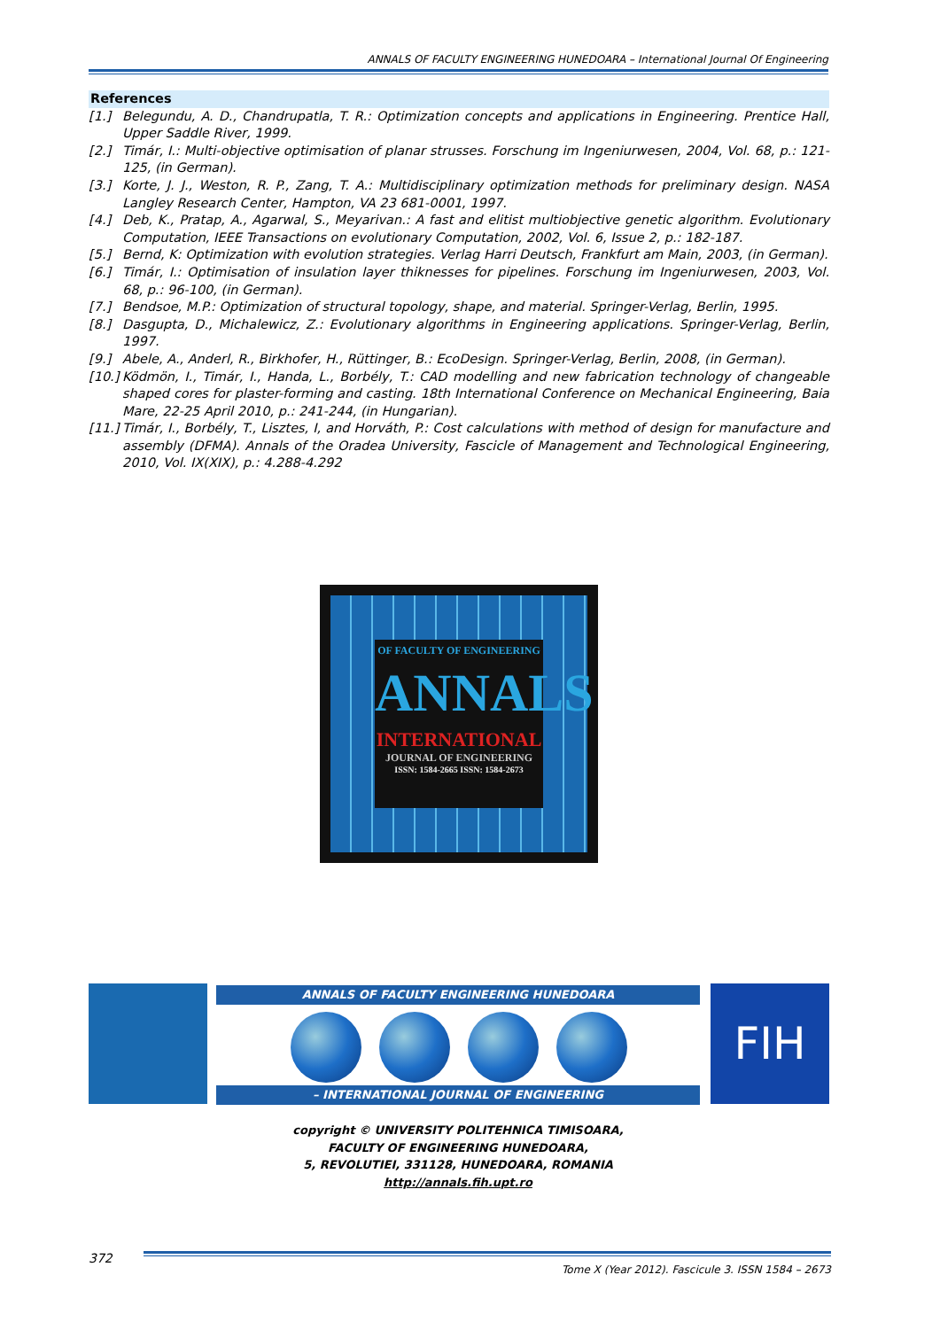ANNALS OF FACULTY ENGINEERING HUNEDOARA – International Journal Of Engineering
References
[1.] Belegundu, A. D., Chandrupatla, T. R.: Optimization concepts and applications in Engineering. Prentice Hall, Upper Saddle River, 1999.
[2.] Timár, I.: Multi-objective optimisation of planar strusses. Forschung im Ingeniurwesen, 2004, Vol. 68, p.: 121-125, (in German).
[3.] Korte, J. J., Weston, R. P., Zang, T. A.: Multidisciplinary optimization methods for preliminary design. NASA Langley Research Center, Hampton, VA 23 681-0001, 1997.
[4.] Deb, K., Pratap, A., Agarwal, S., Meyarivan.: A fast and elitist multiobjective genetic algorithm. Evolutionary Computation, IEEE Transactions on evolutionary Computation, 2002, Vol. 6, Issue 2, p.: 182-187.
[5.] Bernd, K: Optimization with evolution strategies. Verlag Harri Deutsch, Frankfurt am Main, 2003, (in German).
[6.] Timár, I.: Optimisation of insulation layer thiknesses for pipelines. Forschung im Ingeniurwesen, 2003, Vol. 68, p.: 96-100, (in German).
[7.] Bendsoe, M.P.: Optimization of structural topology, shape, and material. Springer-Verlag, Berlin, 1995.
[8.] Dasgupta, D., Michalewicz, Z.: Evolutionary algorithms in Engineering applications. Springer-Verlag, Berlin, 1997.
[9.] Abele, A., Anderl, R., Birkhofer, H., Rüttinger, B.: EcoDesign. Springer-Verlag, Berlin, 2008, (in German).
[10.] Ködmön, I., Timár, I., Handa, L., Borbély, T.: CAD modelling and new fabrication technology of changeable shaped cores for plaster-forming and casting. 18th International Conference on Mechanical Engineering, Baia Mare, 22-25 April 2010, p.: 241-244, (in Hungarian).
[11.] Timár, I., Borbély, T., Lisztes, I, and Horváth, P.: Cost calculations with method of design for manufacture and assembly (DFMA). Annals of the Oradea University, Fascicle of Management and Technological Engineering, 2010, Vol. IX(XIX), p.: 4.288-4.292
OF FACULTY OF ENGINEERING
ANNALS
INTERNATIONAL
JOURNAL OF ENGINEERING
ISSN: 1584-2665 ISSN: 1584-2673
ANNALS OF FACULTY ENGINEERING HUNEDOARA
– INTERNATIONAL JOURNAL OF ENGINEERING
FIH
copyright © UNIVERSITY POLITEHNICA TIMISOARA,
FACULTY OF ENGINEERING HUNEDOARA,
5, REVOLUTIEI, 331128, HUNEDOARA, ROMANIA
http://annals.fih.upt.ro
372
Tome X (Year 2012). Fascicule 3. ISSN 1584 – 2673